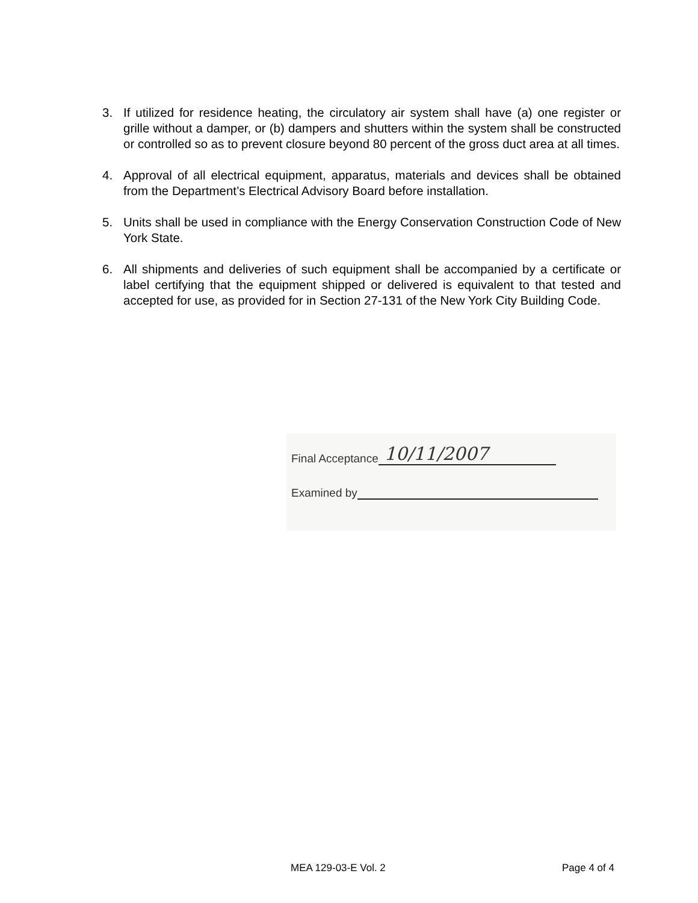3. If utilized for residence heating, the circulatory air system shall have (a) one register or grille without a damper, or (b) dampers and shutters within the system shall be constructed or controlled so as to prevent closure beyond 80 percent of the gross duct area at all times.
4. Approval of all electrical equipment, apparatus, materials and devices shall be obtained from the Department’s Electrical Advisory Board before installation.
5. Units shall be used in compliance with the Energy Conservation Construction Code of New York State.
6. All shipments and deliveries of such equipment shall be accompanied by a certificate or label certifying that the equipment shipped or delivered is equivalent to that tested and accepted for use, as provided for in Section 27-131 of the New York City Building Code.
Final Acceptance 10/11/2007
Examined by
MEA 129-03-E Vol. 2 Page 4 of 4